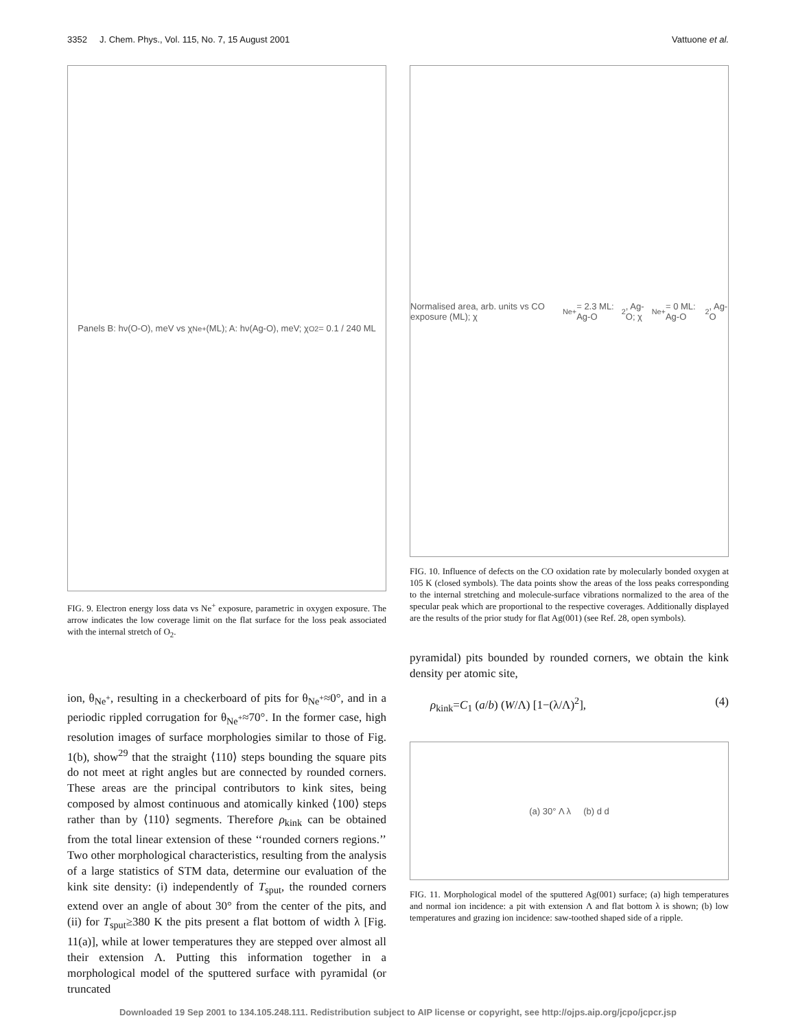3352 J. Chem. Phys., Vol. 115, No. 7, 15 August 2001 Vattuone et al.
Panels B: hν(O-O), meV vs χ<sub>Ne+</sub> (ML); A: hν(Ag-O), meV; χ<sub>O2</sub> = 0.1 / 240 ML
FIG. 9. Electron energy loss data vs Ne<sup>+</sup> exposure, parametric in oxygen exposure. The arrow indicates the low coverage limit on the flat surface for the loss peak associated with the internal stretch of O<sub>2</sub>.
ion, θ<sub>Ne<sup>+</sup></sub>, resulting in a checkerboard of pits for θ<sub>Ne<sup>+</sup></sub>≈0°, and in a periodic rippled corrugation for θ<sub>Ne<sup>+</sup></sub>≈70°. In the former case, high resolution images of surface morphologies similar to those of Fig. 1(b), show<sup>29</sup> that the straight ⟨110⟩ steps bounding the square pits do not meet at right angles but are connected by rounded corners. These areas are the principal contributors to kink sites, being composed by almost continuous and atomically kinked ⟨100⟩ steps rather than by ⟨110⟩ segments. Therefore ρ<sub>kink</sub> can be obtained from the total linear extension of these ‘‘rounded corners regions.’’ Two other morphological characteristics, resulting from the analysis of a large statistics of STM data, determine our evaluation of the kink site density: (i) independently of T<sub>sput</sub>, the rounded corners extend over an angle of about 30° from the center of the pits, and (ii) for T<sub>sput</sub>≥380 K the pits present a flat bottom of width λ [Fig. 11(a)], while at lower temperatures they are stepped over almost all their extension Λ. Putting this information together in a morphological model of the sputtered surface with pyramidal (or truncated
Normalised area, arb. units vs CO exposure (ML); χ<sub>Ne+</sub>= 2.3 ML: Ag-O<sub>2</sub>, Ag-O; χ<sub>Ne+</sub>= 0 ML: Ag-O<sub>2</sub>, Ag-O
FIG. 10. Influence of defects on the CO oxidation rate by molecularly bonded oxygen at 105 K (closed symbols). The data points show the areas of the loss peaks corresponding to the internal stretching and molecule-surface vibrations normalized to the area of the specular peak which are proportional to the respective coverages. Additionally displayed are the results of the prior study for flat Ag(001) (see Ref. 28, open symbols).
pyramidal) pits bounded by rounded corners, we obtain the kink density per atomic site,
ρ<sub>kink</sub>=C<sub>1</sub> (a/b) (W/Λ) [1−(λ/Λ)<sup>2</sup>], (4)
(a) 30° Λ λ (b) d d
FIG. 11. Morphological model of the sputtered Ag(001) surface; (a) high temperatures and normal ion incidence: a pit with extension Λ and flat bottom λ is shown; (b) low temperatures and grazing ion incidence: saw-toothed shaped side of a ripple.
Downloaded 19 Sep 2001 to 134.105.248.111. Redistribution subject to AIP license or copyright, see http://ojps.aip.org/jcpo/jcpcr.jsp